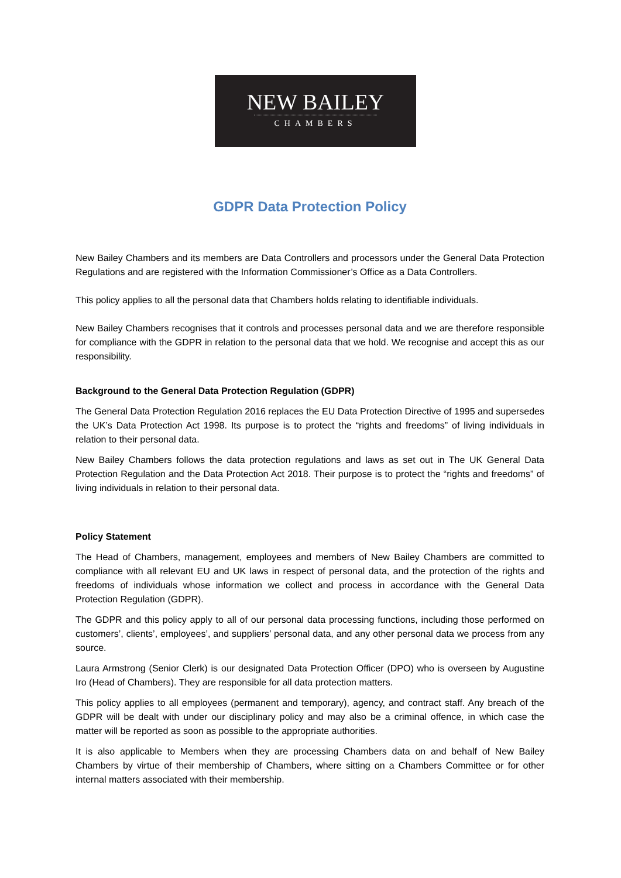NEW BAILEY
CHAMBERS
GDPR Data Protection Policy
New Bailey Chambers and its members are Data Controllers and processors under the General Data Protection Regulations and are registered with the Information Commissioner’s Office as a Data Controllers.
This policy applies to all the personal data that Chambers holds relating to identifiable individuals.
New Bailey Chambers recognises that it controls and processes personal data and we are therefore responsible for compliance with the GDPR in relation to the personal data that we hold. We recognise and accept this as our responsibility.
Background to the General Data Protection Regulation (GDPR)
The General Data Protection Regulation 2016 replaces the EU Data Protection Directive of 1995 and supersedes the UK’s Data Protection Act 1998. Its purpose is to protect the “rights and freedoms” of living individuals in relation to their personal data.
New Bailey Chambers follows the data protection regulations and laws as set out in The UK General Data Protection Regulation and the Data Protection Act 2018. Their purpose is to protect the “rights and freedoms” of living individuals in relation to their personal data.
Policy Statement
The Head of Chambers, management, employees and members of New Bailey Chambers are committed to compliance with all relevant EU and UK laws in respect of personal data, and the protection of the rights and freedoms of individuals whose information we collect and process in accordance with the General Data Protection Regulation (GDPR).
The GDPR and this policy apply to all of our personal data processing functions, including those performed on customers’, clients’, employees’, and suppliers’ personal data, and any other personal data we process from any source.
Laura Armstrong (Senior Clerk) is our designated Data Protection Officer (DPO) who is overseen by Augustine Iro (Head of Chambers). They are responsible for all data protection matters.
This policy applies to all employees (permanent and temporary), agency, and contract staff. Any breach of the GDPR will be dealt with under our disciplinary policy and may also be a criminal offence, in which case the matter will be reported as soon as possible to the appropriate authorities.
It is also applicable to Members when they are processing Chambers data on and behalf of New Bailey Chambers by virtue of their membership of Chambers, where sitting on a Chambers Committee or for other internal matters associated with their membership.